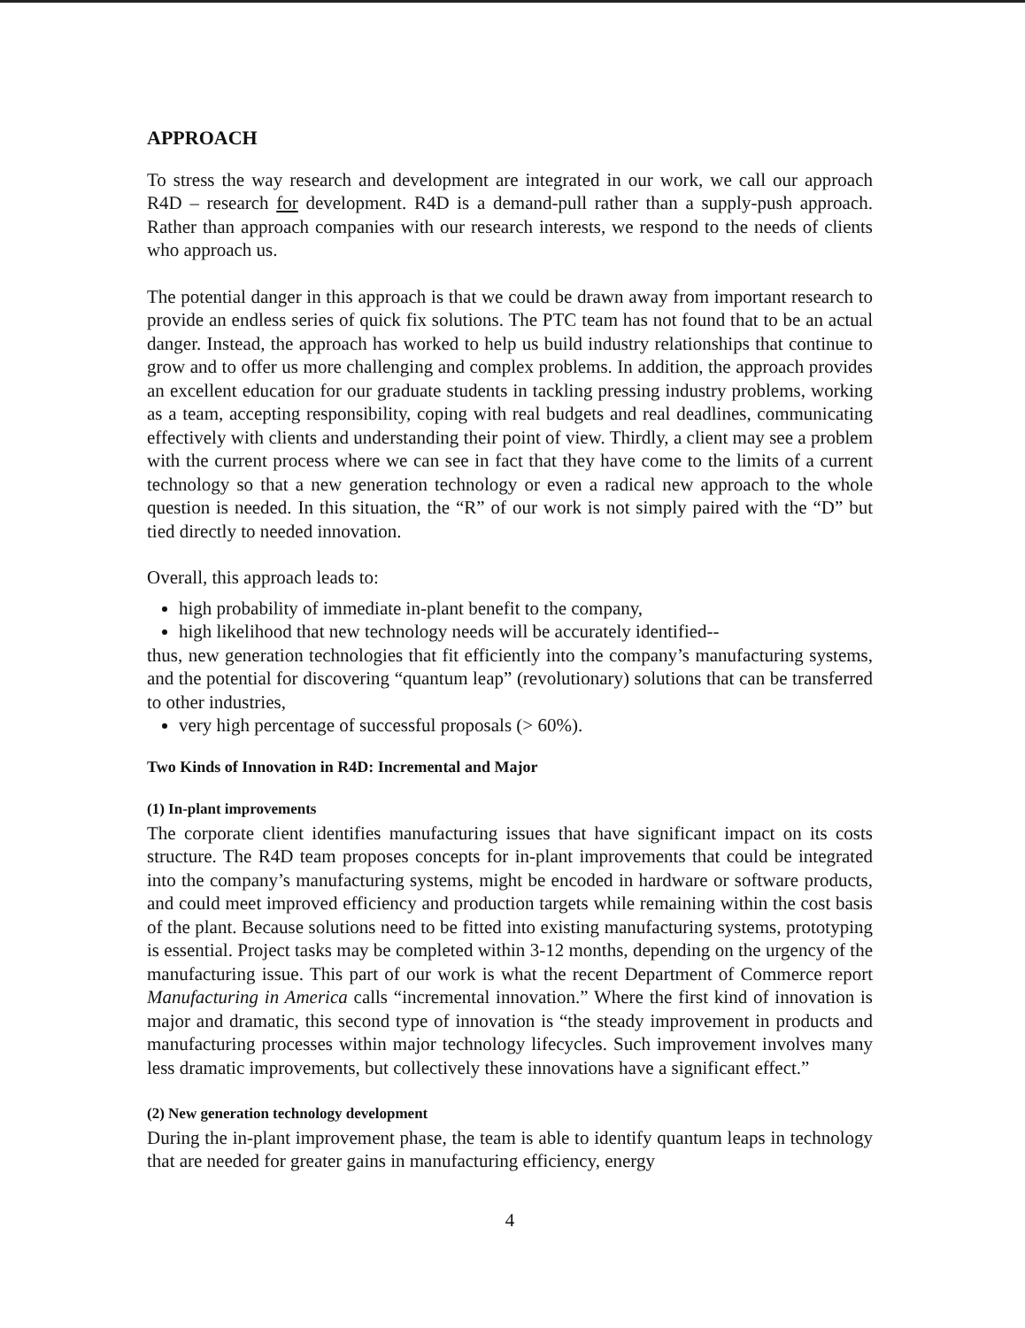APPROACH
To stress the way research and development are integrated in our work, we call our approach R4D – research for development. R4D is a demand-pull rather than a supply-push approach. Rather than approach companies with our research interests, we respond to the needs of clients who approach us.
The potential danger in this approach is that we could be drawn away from important research to provide an endless series of quick fix solutions. The PTC team has not found that to be an actual danger. Instead, the approach has worked to help us build industry relationships that continue to grow and to offer us more challenging and complex problems. In addition, the approach provides an excellent education for our graduate students in tackling pressing industry problems, working as a team, accepting responsibility, coping with real budgets and real deadlines, communicating effectively with clients and understanding their point of view. Thirdly, a client may see a problem with the current process where we can see in fact that they have come to the limits of a current technology so that a new generation technology or even a radical new approach to the whole question is needed. In this situation, the “R” of our work is not simply paired with the “D” but tied directly to needed innovation.
Overall, this approach leads to:
high probability of immediate in-plant benefit to the company,
high likelihood that new technology needs will be accurately identified--
thus, new generation technologies that fit efficiently into the company’s manufacturing systems, and the potential for discovering “quantum leap” (revolutionary) solutions that can be transferred to other industries,
very high percentage of successful proposals (> 60%).
Two Kinds of Innovation in R4D: Incremental and Major
(1) In-plant improvements
The corporate client identifies manufacturing issues that have significant impact on its costs structure. The R4D team proposes concepts for in-plant improvements that could be integrated into the company’s manufacturing systems, might be encoded in hardware or software products, and could meet improved efficiency and production targets while remaining within the cost basis of the plant. Because solutions need to be fitted into existing manufacturing systems, prototyping is essential. Project tasks may be completed within 3-12 months, depending on the urgency of the manufacturing issue. This part of our work is what the recent Department of Commerce report Manufacturing in America calls “incremental innovation.” Where the first kind of innovation is major and dramatic, this second type of innovation is “the steady improvement in products and manufacturing processes within major technology lifecycles. Such improvement involves many less dramatic improvements, but collectively these innovations have a significant effect.”
(2) New generation technology development
During the in-plant improvement phase, the team is able to identify quantum leaps in technology that are needed for greater gains in manufacturing efficiency, energy
4